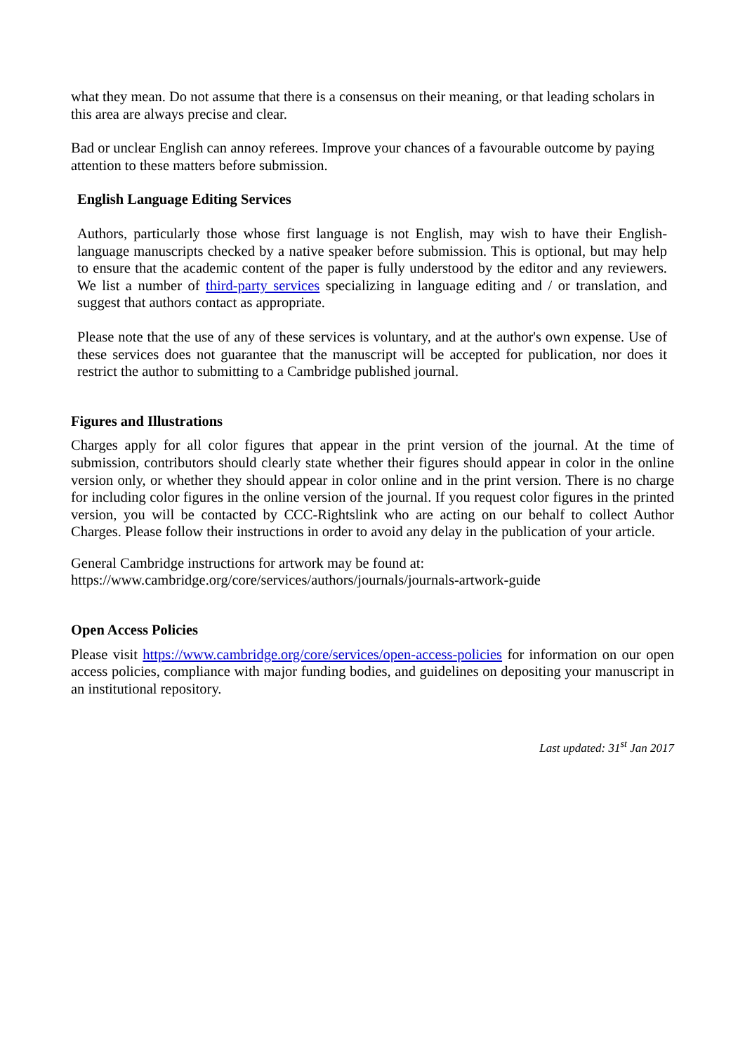what they mean. Do not assume that there is a consensus on their meaning, or that leading scholars in this area are always precise and clear.
Bad or unclear English can annoy referees. Improve your chances of a favourable outcome by paying attention to these matters before submission.
English Language Editing Services
Authors, particularly those whose first language is not English, may wish to have their English-language manuscripts checked by a native speaker before submission. This is optional, but may help to ensure that the academic content of the paper is fully understood by the editor and any reviewers. We list a number of third-party services specializing in language editing and / or translation, and suggest that authors contact as appropriate.
Please note that the use of any of these services is voluntary, and at the author's own expense. Use of these services does not guarantee that the manuscript will be accepted for publication, nor does it restrict the author to submitting to a Cambridge published journal.
Figures and Illustrations
Charges apply for all color figures that appear in the print version of the journal. At the time of submission, contributors should clearly state whether their figures should appear in color in the online version only, or whether they should appear in color online and in the print version. There is no charge for including color figures in the online version of the journal. If you request color figures in the printed version, you will be contacted by CCC-Rightslink who are acting on our behalf to collect Author Charges. Please follow their instructions in order to avoid any delay in the publication of your article.
General Cambridge instructions for artwork may be found at:
https://www.cambridge.org/core/services/authors/journals/journals-artwork-guide
Open Access Policies
Please visit https://www.cambridge.org/core/services/open-access-policies for information on our open access policies, compliance with major funding bodies, and guidelines on depositing your manuscript in an institutional repository.
Last updated: 31<sup>st</sup> Jan 2017